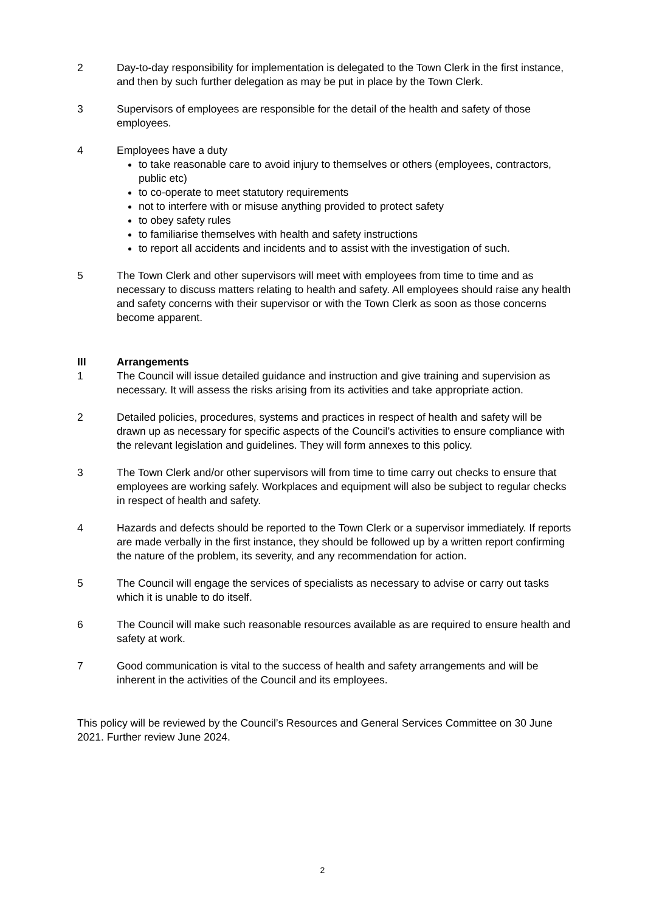2 Day-to-day responsibility for implementation is delegated to the Town Clerk in the first instance, and then by such further delegation as may be put in place by the Town Clerk.
3 Supervisors of employees are responsible for the detail of the health and safety of those employees.
4 Employees have a duty
to take reasonable care to avoid injury to themselves or others (employees, contractors, public etc)
to co-operate to meet statutory requirements
not to interfere with or misuse anything provided to protect safety
to obey safety rules
to familiarise themselves with health and safety instructions
to report all accidents and incidents and to assist with the investigation of such.
5 The Town Clerk and other supervisors will meet with employees from time to time and as necessary to discuss matters relating to health and safety. All employees should raise any health and safety concerns with their supervisor or with the Town Clerk as soon as those concerns become apparent.
III Arrangements
1 The Council will issue detailed guidance and instruction and give training and supervision as necessary. It will assess the risks arising from its activities and take appropriate action.
2 Detailed policies, procedures, systems and practices in respect of health and safety will be drawn up as necessary for specific aspects of the Council’s activities to ensure compliance with the relevant legislation and guidelines. They will form annexes to this policy.
3 The Town Clerk and/or other supervisors will from time to time carry out checks to ensure that employees are working safely. Workplaces and equipment will also be subject to regular checks in respect of health and safety.
4 Hazards and defects should be reported to the Town Clerk or a supervisor immediately. If reports are made verbally in the first instance, they should be followed up by a written report confirming the nature of the problem, its severity, and any recommendation for action.
5 The Council will engage the services of specialists as necessary to advise or carry out tasks which it is unable to do itself.
6 The Council will make such reasonable resources available as are required to ensure health and safety at work.
7 Good communication is vital to the success of health and safety arrangements and will be inherent in the activities of the Council and its employees.
This policy will be reviewed by the Council’s Resources and General Services Committee on 30 June 2021. Further review June 2024.
2